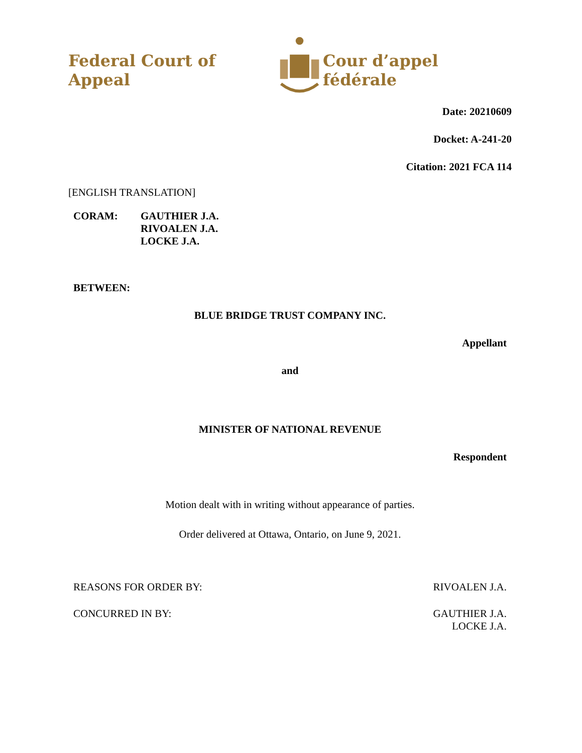Federal Court of Appeal
Cour d’appel fédérale
Date: 20210609
Docket: A-241-20
Citation: 2021 FCA 114
[ENGLISH TRANSLATION]
CORAM: GAUTHIER J.A.
RIVOALEN J.A.
LOCKE J.A.
BETWEEN:
BLUE BRIDGE TRUST COMPANY INC.
Appellant
and
MINISTER OF NATIONAL REVENUE
Respondent
Motion dealt with in writing without appearance of parties.
Order delivered at Ottawa, Ontario, on June 9, 2021.
REASONS FOR ORDER BY: RIVOALEN J.A.
CONCURRED IN BY: GAUTHIER J.A.
LOCKE J.A.